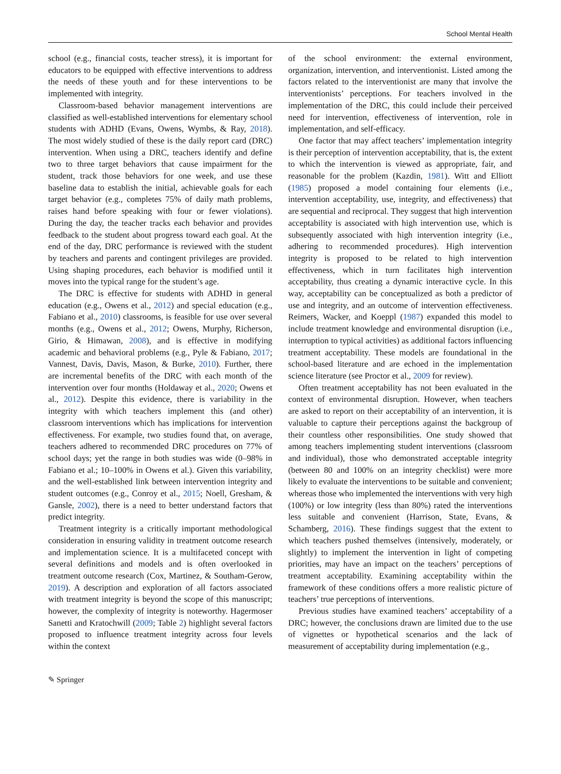School Mental Health
school (e.g., financial costs, teacher stress), it is important for educators to be equipped with effective interventions to address the needs of these youth and for these interventions to be implemented with integrity.
Classroom-based behavior management interventions are classified as well-established interventions for elementary school students with ADHD (Evans, Owens, Wymbs, & Ray, 2018). The most widely studied of these is the daily report card (DRC) intervention. When using a DRC, teachers identify and define two to three target behaviors that cause impairment for the student, track those behaviors for one week, and use these baseline data to establish the initial, achievable goals for each target behavior (e.g., completes 75% of daily math problems, raises hand before speaking with four or fewer violations). During the day, the teacher tracks each behavior and provides feedback to the student about progress toward each goal. At the end of the day, DRC performance is reviewed with the student by teachers and parents and contingent privileges are provided. Using shaping procedures, each behavior is modified until it moves into the typical range for the student’s age.
The DRC is effective for students with ADHD in general education (e.g., Owens et al., 2012) and special education (e.g., Fabiano et al., 2010) classrooms, is feasible for use over several months (e.g., Owens et al., 2012; Owens, Murphy, Richerson, Girio, & Himawan, 2008), and is effective in modifying academic and behavioral problems (e.g., Pyle & Fabiano, 2017; Vannest, Davis, Davis, Mason, & Burke, 2010). Further, there are incremental benefits of the DRC with each month of the intervention over four months (Holdaway et al., 2020; Owens et al., 2012). Despite this evidence, there is variability in the integrity with which teachers implement this (and other) classroom interventions which has implications for intervention effectiveness. For example, two studies found that, on average, teachers adhered to recommended DRC procedures on 77% of school days; yet the range in both studies was wide (0–98% in Fabiano et al.; 10–100% in Owens et al.). Given this variability, and the well-established link between intervention integrity and student outcomes (e.g., Conroy et al., 2015; Noell, Gresham, & Gansle, 2002), there is a need to better understand factors that predict integrity.
Treatment integrity is a critically important methodological consideration in ensuring validity in treatment outcome research and implementation science. It is a multifaceted concept with several definitions and models and is often overlooked in treatment outcome research (Cox, Martinez, & Southam-Gerow, 2019). A description and exploration of all factors associated with treatment integrity is beyond the scope of this manuscript; however, the complexity of integrity is noteworthy. Hagermoser Sanetti and Kratochwill (2009; Table 2) highlight several factors proposed to influence treatment integrity across four levels within the context
of the school environment: the external environment, organization, intervention, and interventionist. Listed among the factors related to the interventionist are many that involve the interventionists’ perceptions. For teachers involved in the implementation of the DRC, this could include their perceived need for intervention, effectiveness of intervention, role in implementation, and self-efficacy.
One factor that may affect teachers’ implementation integrity is their perception of intervention acceptability, that is, the extent to which the intervention is viewed as appropriate, fair, and reasonable for the problem (Kazdin, 1981). Witt and Elliott (1985) proposed a model containing four elements (i.e., intervention acceptability, use, integrity, and effectiveness) that are sequential and reciprocal. They suggest that high intervention acceptability is associated with high intervention use, which is subsequently associated with high intervention integrity (i.e., adhering to recommended procedures). High intervention integrity is proposed to be related to high intervention effectiveness, which in turn facilitates high intervention acceptability, thus creating a dynamic interactive cycle. In this way, acceptability can be conceptualized as both a predictor of use and integrity, and an outcome of intervention effectiveness. Reimers, Wacker, and Koeppl (1987) expanded this model to include treatment knowledge and environmental disruption (i.e., interruption to typical activities) as additional factors influencing treatment acceptability. These models are foundational in the school-based literature and are echoed in the implementation science literature (see Proctor et al., 2009 for review).
Often treatment acceptability has not been evaluated in the context of environmental disruption. However, when teachers are asked to report on their acceptability of an intervention, it is valuable to capture their perceptions against the backgroup of their countless other responsibilities. One study showed that among teachers implementing student interventions (classroom and individual), those who demonstrated acceptable integrity (between 80 and 100% on an integrity checklist) were more likely to evaluate the interventions to be suitable and convenient; whereas those who implemented the interventions with very high (100%) or low integrity (less than 80%) rated the interventions less suitable and convenient (Harrison, State, Evans, & Schamberg, 2016). These findings suggest that the extent to which teachers pushed themselves (intensively, moderately, or slightly) to implement the intervention in light of competing priorities, may have an impact on the teachers’ perceptions of treatment acceptability. Examining acceptability within the framework of these conditions offers a more realistic picture of teachers’ true perceptions of interventions.
Previous studies have examined teachers’ acceptability of a DRC; however, the conclusions drawn are limited due to the use of vignettes or hypothetical scenarios and the lack of measurement of acceptability during implementation (e.g.,
✎ Springer